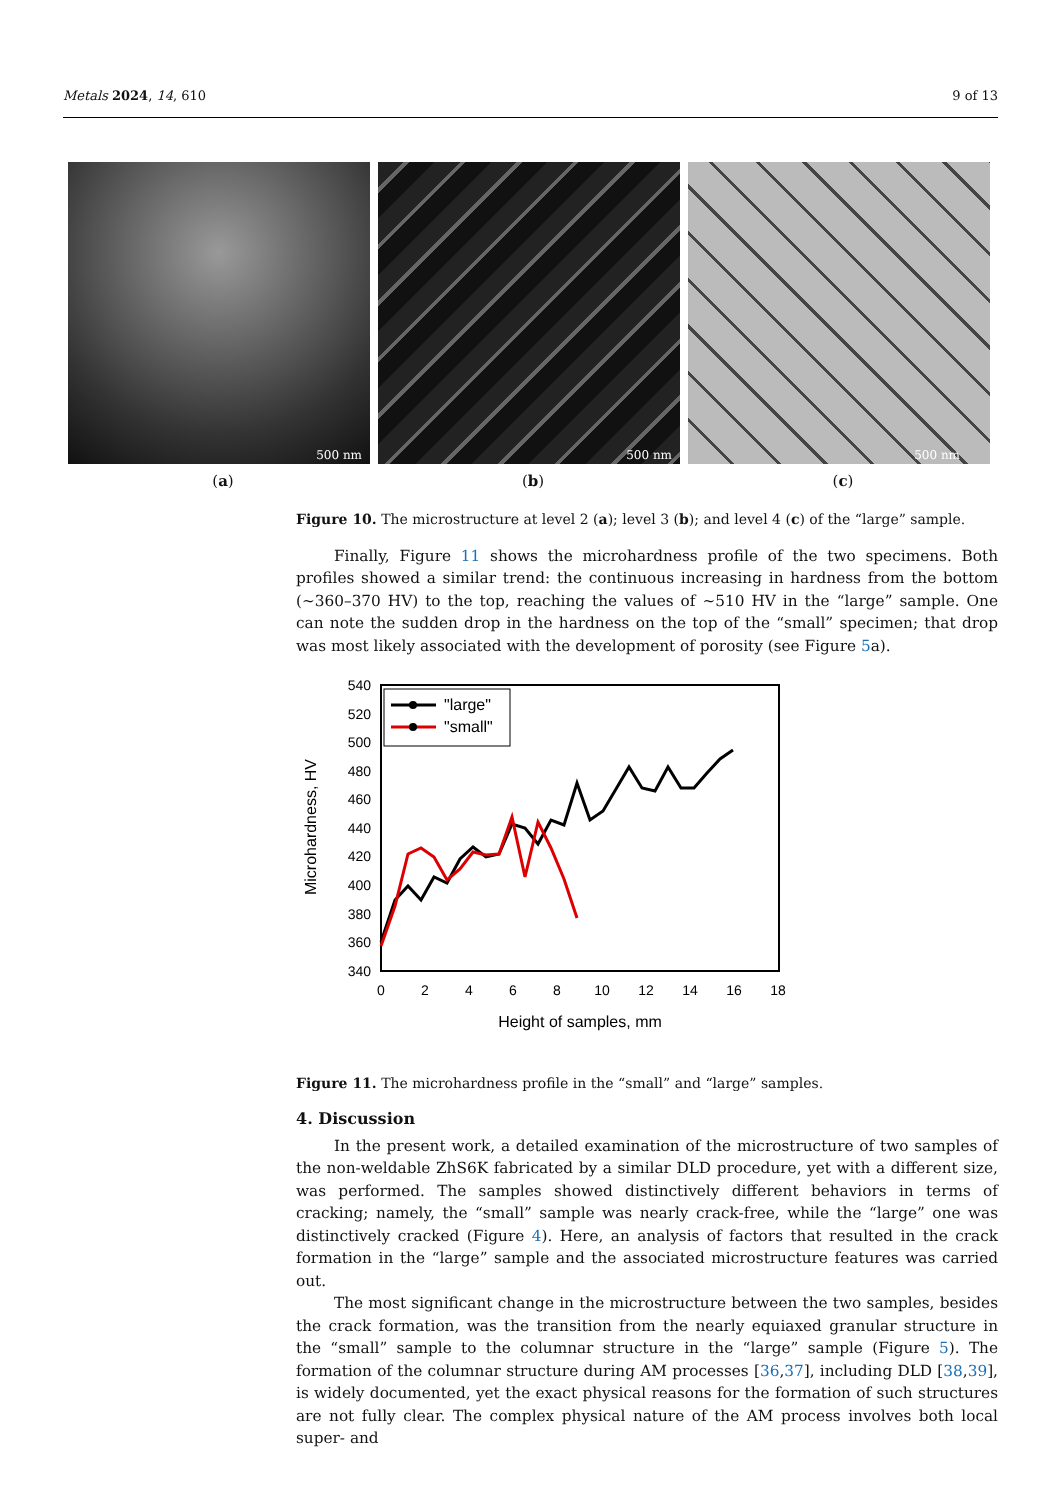Metals 2024, 14, 610 9 of 13
500 nm
500 nm
500 nm
(a) (b) (c)
Figure 10. The microstructure at level 2 (a); level 3 (b); and level 4 (c) of the “large” sample.
Finally, Figure 11 shows the microhardness profile of the two specimens. Both profiles showed a similar trend: the continuous increasing in hardness from the bottom (~360–370 HV) to the top, reaching the values of ~510 HV in the “large” sample. One can note the sudden drop in the hardness on the top of the “small” specimen; that drop was most likely associated with the development of porosity (see Figure 5a).
540
520
500
480
460
440
420
400
380
360
340
0
2
4
6
8
10
12
14
16
18
Height of samples, mm
Microhardness, HV
"large"
"small"
Figure 11. The microhardness profile in the “small” and “large” samples.
4. Discussion
In the present work, a detailed examination of the microstructure of two samples of the non-weldable ZhS6K fabricated by a similar DLD procedure, yet with a different size, was performed. The samples showed distinctively different behaviors in terms of cracking; namely, the “small” sample was nearly crack-free, while the “large” one was distinctively cracked (Figure 4). Here, an analysis of factors that resulted in the crack formation in the “large” sample and the associated microstructure features was carried out.
The most significant change in the microstructure between the two samples, besides the crack formation, was the transition from the nearly equiaxed granular structure in the “small” sample to the columnar structure in the “large” sample (Figure 5). The formation of the columnar structure during AM processes [36,37], including DLD [38,39], is widely documented, yet the exact physical reasons for the formation of such structures are not fully clear. The complex physical nature of the AM process involves both local super- and